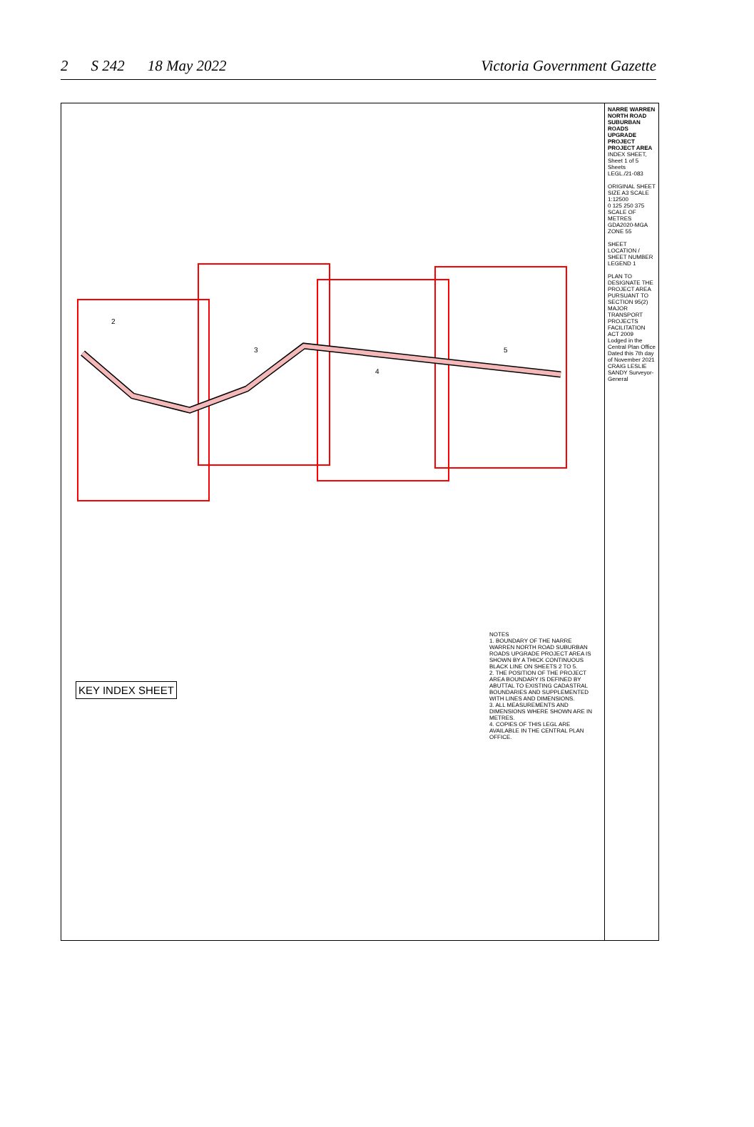2 S 242 18 May 2022 Victoria Government Gazette
2
3
4
5
KEY INDEX SHEET
NOTES
1. BOUNDARY OF THE NARRE WARREN NORTH ROAD SUBURBAN ROADS UPGRADE PROJECT AREA IS SHOWN BY A THICK CONTINUOUS BLACK LINE ON SHEETS 2 TO 5.
2. THE POSITION OF THE PROJECT AREA BOUNDARY IS DEFINED BY ABUTTAL TO EXISTING CADASTRAL BOUNDARIES AND SUPPLEMENTED WITH LINES AND DIMENSIONS.
3. ALL MEASUREMENTS AND DIMENSIONS WHERE SHOWN ARE IN METRES.
4. COPIES OF THIS LEGL ARE AVAILABLE IN THE CENTRAL PLAN OFFICE.
NARRE WARREN NORTH ROAD SUBURBAN ROADS UPGRADE PROJECT
PROJECT AREA
INDEX SHEET, Sheet 1 of 5 Sheets
LEGL./21-083
ORIGINAL SHEET SIZE A3 SCALE 1:12500
0 125 250 375
SCALE OF METRES
GDA2020-MGA ZONE 55
SHEET LOCATION / SHEET NUMBER
LEGEND 1
PLAN TO DESIGNATE THE PROJECT AREA PURSUANT TO SECTION 95(2) MAJOR TRANSPORT PROJECTS FACILITATION ACT 2009
Lodged in the Central Plan Office
Dated this 7th day of November 2021
CRAIG LESLIE SANDY Surveyor-General